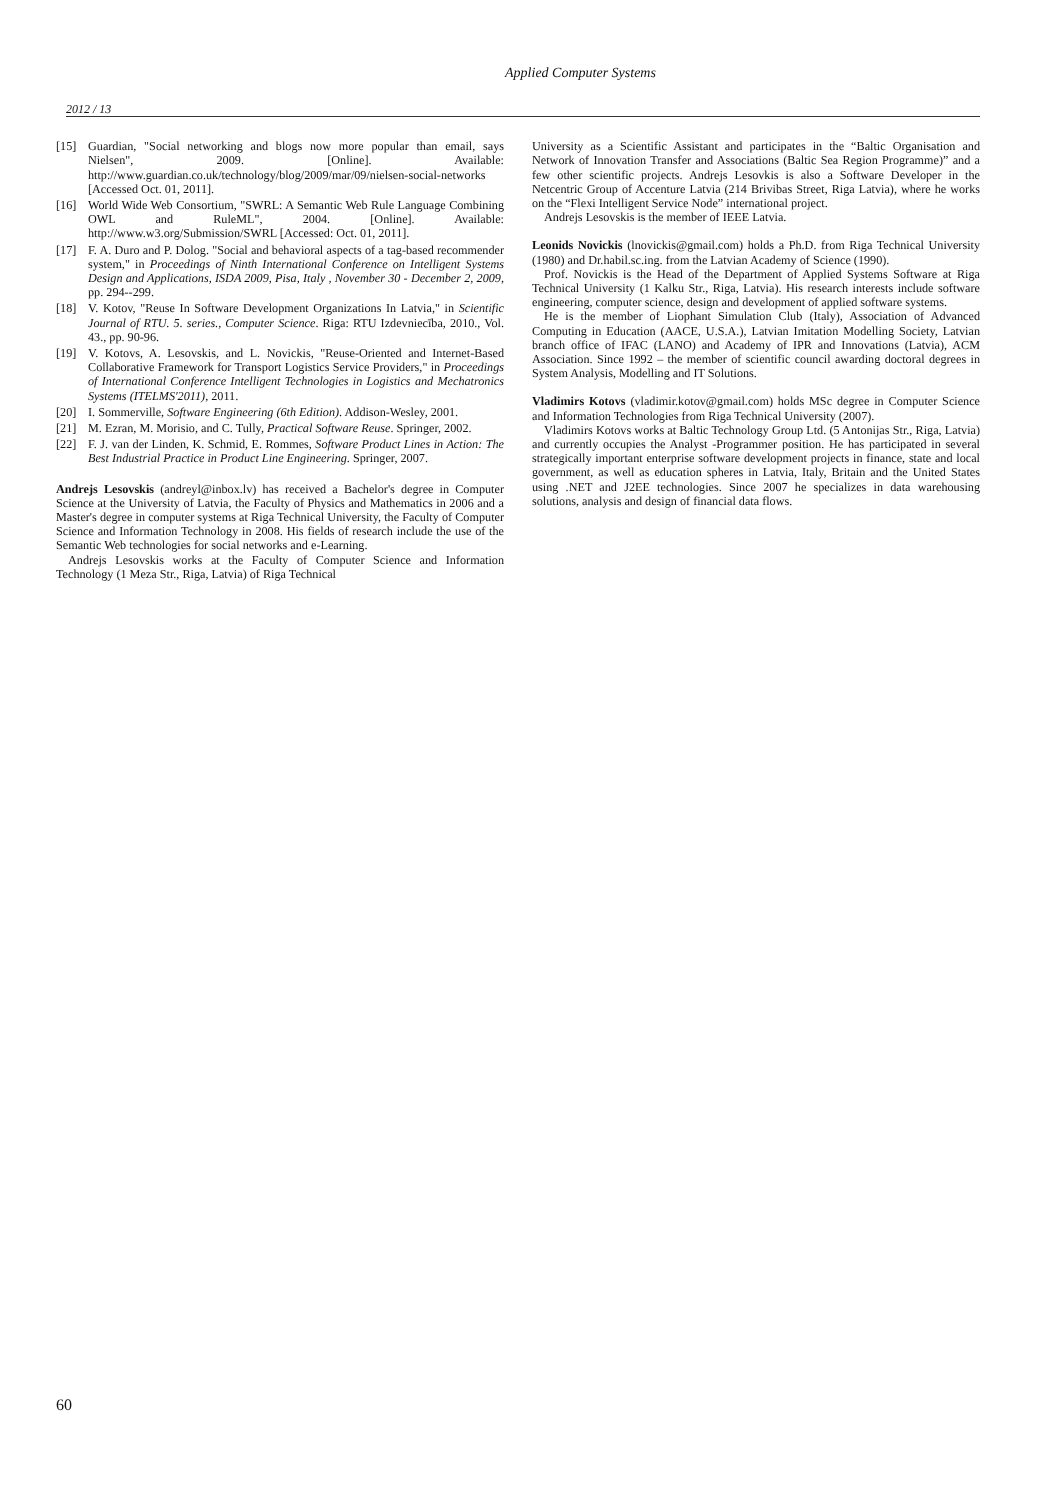Applied Computer Systems
2012 / 13
[15] Guardian, "Social networking and blogs now more popular than email, says Nielsen", 2009. [Online]. Available: http://www.guardian.co.uk/technology/blog/2009/mar/09/nielsen-social-networks [Accessed Oct. 01, 2011].
[16] World Wide Web Consortium, "SWRL: A Semantic Web Rule Language Combining OWL and RuleML", 2004. [Online]. Available: http://www.w3.org/Submission/SWRL [Accessed: Oct. 01, 2011].
[17] F. A. Duro and P. Dolog. "Social and behavioral aspects of a tag-based recommender system," in Proceedings of Ninth International Conference on Intelligent Systems Design and Applications, ISDA 2009, Pisa, Italy , November 30 - December 2, 2009, pp. 294--299.
[18] V. Kotov, "Reuse In Software Development Organizations In Latvia," in Scientific Journal of RTU. 5. series., Computer Science. Riga: RTU Izdevniecība, 2010., Vol. 43., pp. 90-96.
[19] V. Kotovs, A. Lesovskis, and L. Novickis, "Reuse-Oriented and Internet-Based Collaborative Framework for Transport Logistics Service Providers," in Proceedings of International Conference Intelligent Technologies in Logistics and Mechatronics Systems (ITELMS'2011), 2011.
[20] I. Sommerville, Software Engineering (6th Edition). Addison-Wesley, 2001.
[21] M. Ezran, M. Morisio, and C. Tully, Practical Software Reuse. Springer, 2002.
[22] F. J. van der Linden, K. Schmid, E. Rommes, Software Product Lines in Action: The Best Industrial Practice in Product Line Engineering. Springer, 2007.
Andrejs Lesovskis (andreyl@inbox.lv) has received a Bachelor's degree in Computer Science at the University of Latvia, the Faculty of Physics and Mathematics in 2006 and a Master's degree in computer systems at Riga Technical University, the Faculty of Computer Science and Information Technology in 2008. His fields of research include the use of the Semantic Web technologies for social networks and e-Learning.
Andrejs Lesovskis works at the Faculty of Computer Science and Information Technology (1 Meza Str., Riga, Latvia) of Riga Technical
University as a Scientific Assistant and participates in the “Baltic Organisation and Network of Innovation Transfer and Associations (Baltic Sea Region Programme)” and a few other scientific projects. Andrejs Lesovkis is also a Software Developer in the Netcentric Group of Accenture Latvia (214 Brivibas Street, Riga Latvia), where he works on the “Flexi Intelligent Service Node” international project.
Andrejs Lesovskis is the member of IEEE Latvia.
Leonids Novickis (lnovickis@gmail.com) holds a Ph.D. from Riga Technical University (1980) and Dr.habil.sc.ing. from the Latvian Academy of Science (1990).
Prof. Novickis is the Head of the Department of Applied Systems Software at Riga Technical University (1 Kalku Str., Riga, Latvia). His research interests include software engineering, computer science, design and development of applied software systems.
He is the member of Liophant Simulation Club (Italy), Association of Advanced Computing in Education (AACE, U.S.A.), Latvian Imitation Modelling Society, Latvian branch office of IFAC (LANO) and Academy of IPR and Innovations (Latvia), ACM Association. Since 1992 – the member of scientific council awarding doctoral degrees in System Analysis, Modelling and IT Solutions.
Vladimirs Kotovs (vladimir.kotov@gmail.com) holds MSc degree in Computer Science and Information Technologies from Riga Technical University (2007).
Vladimirs Kotovs works at Baltic Technology Group Ltd. (5 Antonijas Str., Riga, Latvia) and currently occupies the Analyst -Programmer position. He has participated in several strategically important enterprise software development projects in finance, state and local government, as well as education spheres in Latvia, Italy, Britain and the United States using .NET and J2EE technologies. Since 2007 he specializes in data warehousing solutions, analysis and design of financial data flows.
60